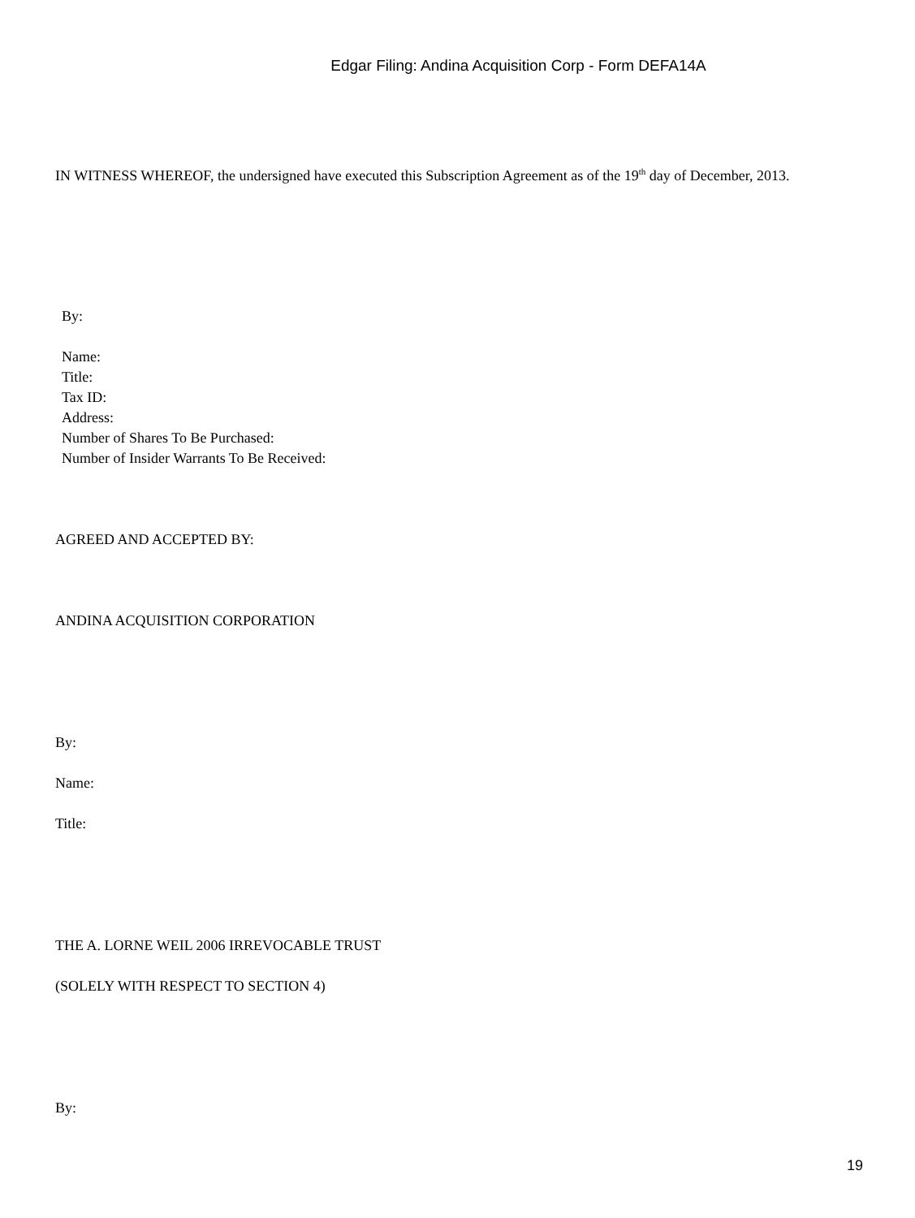Edgar Filing: Andina Acquisition Corp - Form DEFA14A
IN WITNESS WHEREOF, the undersigned have executed this Subscription Agreement as of the 19<sup>th</sup> day of December, 2013.
By:
Name:
Title:
Tax ID:
Address:
Number of Shares To Be Purchased:
Number of Insider Warrants To Be Received:
AGREED AND ACCEPTED BY:
ANDINA ACQUISITION CORPORATION
By:
Name:
Title:
THE A. LORNE WEIL 2006 IRREVOCABLE TRUST
(SOLELY WITH RESPECT TO SECTION 4)
By:
19